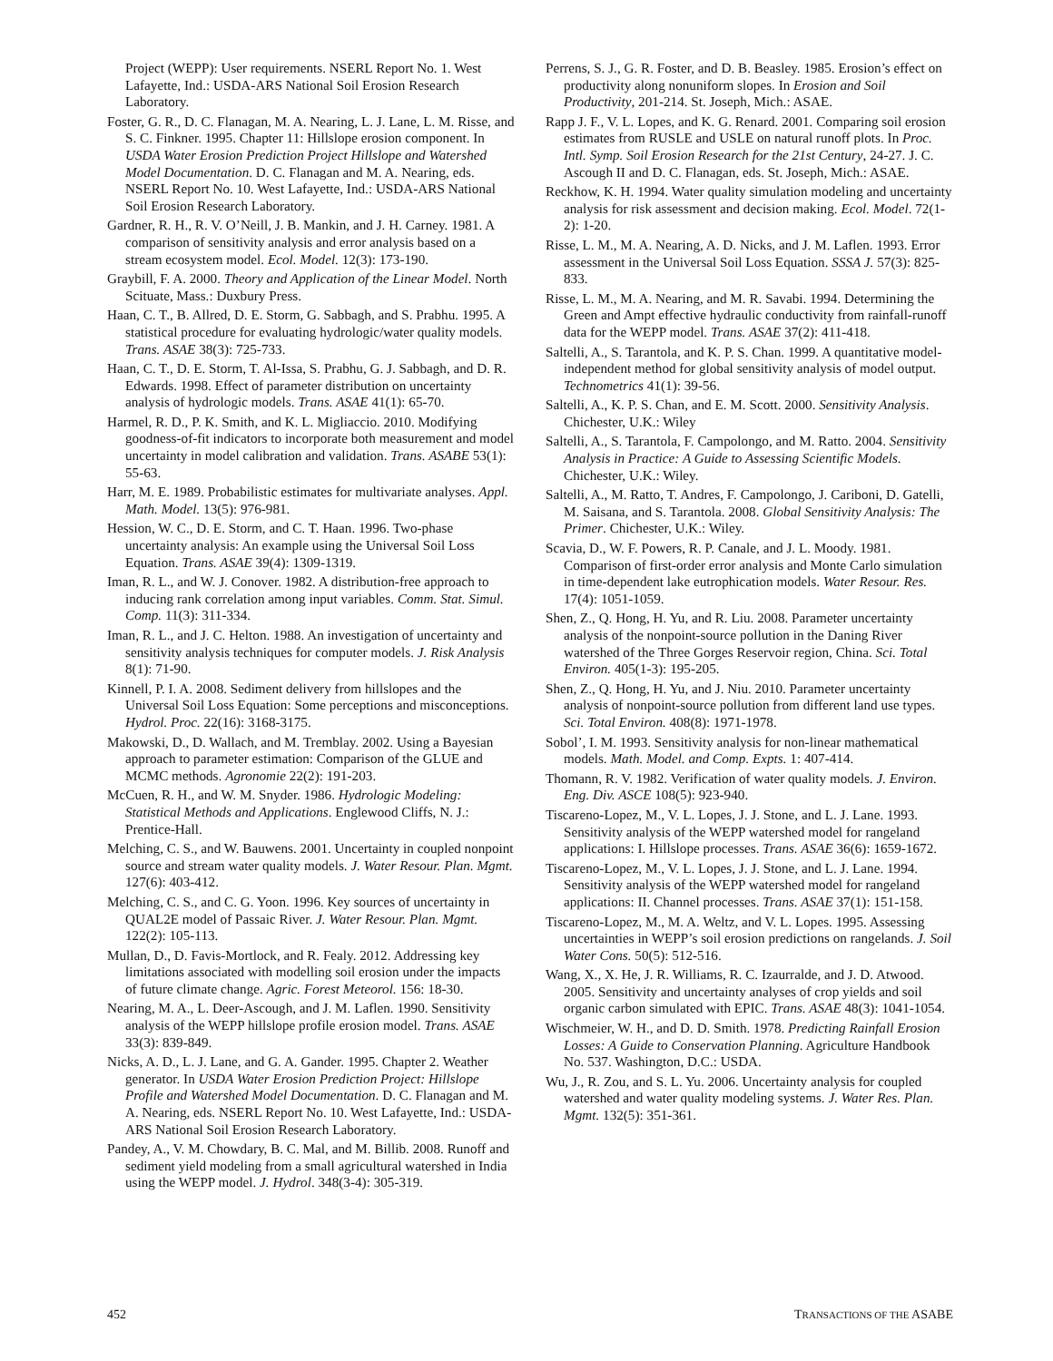Project (WEPP): User requirements. NSERL Report No. 1. West Lafayette, Ind.: USDA-ARS National Soil Erosion Research Laboratory.
Foster, G. R., D. C. Flanagan, M. A. Nearing, L. J. Lane, L. M. Risse, and S. C. Finkner. 1995. Chapter 11: Hillslope erosion component. In USDA Water Erosion Prediction Project Hillslope and Watershed Model Documentation. D. C. Flanagan and M. A. Nearing, eds. NSERL Report No. 10. West Lafayette, Ind.: USDA-ARS National Soil Erosion Research Laboratory.
Gardner, R. H., R. V. O’Neill, J. B. Mankin, and J. H. Carney. 1981. A comparison of sensitivity analysis and error analysis based on a stream ecosystem model. Ecol. Model. 12(3): 173-190.
Graybill, F. A. 2000. Theory and Application of the Linear Model. North Scituate, Mass.: Duxbury Press.
Haan, C. T., B. Allred, D. E. Storm, G. Sabbagh, and S. Prabhu. 1995. A statistical procedure for evaluating hydrologic/water quality models. Trans. ASAE 38(3): 725-733.
Haan, C. T., D. E. Storm, T. Al-Issa, S. Prabhu, G. J. Sabbagh, and D. R. Edwards. 1998. Effect of parameter distribution on uncertainty analysis of hydrologic models. Trans. ASAE 41(1): 65-70.
Harmel, R. D., P. K. Smith, and K. L. Migliaccio. 2010. Modifying goodness-of-fit indicators to incorporate both measurement and model uncertainty in model calibration and validation. Trans. ASABE 53(1): 55-63.
Harr, M. E. 1989. Probabilistic estimates for multivariate analyses. Appl. Math. Model. 13(5): 976-981.
Hession, W. C., D. E. Storm, and C. T. Haan. 1996. Two-phase uncertainty analysis: An example using the Universal Soil Loss Equation. Trans. ASAE 39(4): 1309-1319.
Iman, R. L., and W. J. Conover. 1982. A distribution-free approach to inducing rank correlation among input variables. Comm. Stat. Simul. Comp. 11(3): 311-334.
Iman, R. L., and J. C. Helton. 1988. An investigation of uncertainty and sensitivity analysis techniques for computer models. J. Risk Analysis 8(1): 71-90.
Kinnell, P. I. A. 2008. Sediment delivery from hillslopes and the Universal Soil Loss Equation: Some perceptions and misconceptions. Hydrol. Proc. 22(16): 3168-3175.
Makowski, D., D. Wallach, and M. Tremblay. 2002. Using a Bayesian approach to parameter estimation: Comparison of the GLUE and MCMC methods. Agronomie 22(2): 191-203.
McCuen, R. H., and W. M. Snyder. 1986. Hydrologic Modeling: Statistical Methods and Applications. Englewood Cliffs, N. J.: Prentice-Hall.
Melching, C. S., and W. Bauwens. 2001. Uncertainty in coupled nonpoint source and stream water quality models. J. Water Resour. Plan. Mgmt. 127(6): 403-412.
Melching, C. S., and C. G. Yoon. 1996. Key sources of uncertainty in QUAL2E model of Passaic River. J. Water Resour. Plan. Mgmt. 122(2): 105-113.
Mullan, D., D. Favis-Mortlock, and R. Fealy. 2012. Addressing key limitations associated with modelling soil erosion under the impacts of future climate change. Agric. Forest Meteorol. 156: 18-30.
Nearing, M. A., L. Deer-Ascough, and J. M. Laflen. 1990. Sensitivity analysis of the WEPP hillslope profile erosion model. Trans. ASAE 33(3): 839-849.
Nicks, A. D., L. J. Lane, and G. A. Gander. 1995. Chapter 2. Weather generator. In USDA Water Erosion Prediction Project: Hillslope Profile and Watershed Model Documentation. D. C. Flanagan and M. A. Nearing, eds. NSERL Report No. 10. West Lafayette, Ind.: USDA-ARS National Soil Erosion Research Laboratory.
Pandey, A., V. M. Chowdary, B. C. Mal, and M. Billib. 2008. Runoff and sediment yield modeling from a small agricultural watershed in India using the WEPP model. J. Hydrol. 348(3-4): 305-319.
Perrens, S. J., G. R. Foster, and D. B. Beasley. 1985. Erosion’s effect on productivity along nonuniform slopes. In Erosion and Soil Productivity, 201-214. St. Joseph, Mich.: ASAE.
Rapp J. F., V. L. Lopes, and K. G. Renard. 2001. Comparing soil erosion estimates from RUSLE and USLE on natural runoff plots. In Proc. Intl. Symp. Soil Erosion Research for the 21st Century, 24-27. J. C. Ascough II and D. C. Flanagan, eds. St. Joseph, Mich.: ASAE.
Reckhow, K. H. 1994. Water quality simulation modeling and uncertainty analysis for risk assessment and decision making. Ecol. Model. 72(1-2): 1-20.
Risse, L. M., M. A. Nearing, A. D. Nicks, and J. M. Laflen. 1993. Error assessment in the Universal Soil Loss Equation. SSSA J. 57(3): 825-833.
Risse, L. M., M. A. Nearing, and M. R. Savabi. 1994. Determining the Green and Ampt effective hydraulic conductivity from rainfall-runoff data for the WEPP model. Trans. ASAE 37(2): 411-418.
Saltelli, A., S. Tarantola, and K. P. S. Chan. 1999. A quantitative model-independent method for global sensitivity analysis of model output. Technometrics 41(1): 39-56.
Saltelli, A., K. P. S. Chan, and E. M. Scott. 2000. Sensitivity Analysis. Chichester, U.K.: Wiley
Saltelli, A., S. Tarantola, F. Campolongo, and M. Ratto. 2004. Sensitivity Analysis in Practice: A Guide to Assessing Scientific Models. Chichester, U.K.: Wiley.
Saltelli, A., M. Ratto, T. Andres, F. Campolongo, J. Cariboni, D. Gatelli, M. Saisana, and S. Tarantola. 2008. Global Sensitivity Analysis: The Primer. Chichester, U.K.: Wiley.
Scavia, D., W. F. Powers, R. P. Canale, and J. L. Moody. 1981. Comparison of first-order error analysis and Monte Carlo simulation in time-dependent lake eutrophication models. Water Resour. Res. 17(4): 1051-1059.
Shen, Z., Q. Hong, H. Yu, and R. Liu. 2008. Parameter uncertainty analysis of the nonpoint-source pollution in the Daning River watershed of the Three Gorges Reservoir region, China. Sci. Total Environ. 405(1-3): 195-205.
Shen, Z., Q. Hong, H. Yu, and J. Niu. 2010. Parameter uncertainty analysis of nonpoint-source pollution from different land use types. Sci. Total Environ. 408(8): 1971-1978.
Sobol’, I. M. 1993. Sensitivity analysis for non-linear mathematical models. Math. Model. and Comp. Expts. 1: 407-414.
Thomann, R. V. 1982. Verification of water quality models. J. Environ. Eng. Div. ASCE 108(5): 923-940.
Tiscareno-Lopez, M., V. L. Lopes, J. J. Stone, and L. J. Lane. 1993. Sensitivity analysis of the WEPP watershed model for rangeland applications: I. Hillslope processes. Trans. ASAE 36(6): 1659-1672.
Tiscareno-Lopez, M., V. L. Lopes, J. J. Stone, and L. J. Lane. 1994. Sensitivity analysis of the WEPP watershed model for rangeland applications: II. Channel processes. Trans. ASAE 37(1): 151-158.
Tiscareno-Lopez, M., M. A. Weltz, and V. L. Lopes. 1995. Assessing uncertainties in WEPP’s soil erosion predictions on rangelands. J. Soil Water Cons. 50(5): 512-516.
Wang, X., X. He, J. R. Williams, R. C. Izaurralde, and J. D. Atwood. 2005. Sensitivity and uncertainty analyses of crop yields and soil organic carbon simulated with EPIC. Trans. ASAE 48(3): 1041-1054.
Wischmeier, W. H., and D. D. Smith. 1978. Predicting Rainfall Erosion Losses: A Guide to Conservation Planning. Agriculture Handbook No. 537. Washington, D.C.: USDA.
Wu, J., R. Zou, and S. L. Yu. 2006. Uncertainty analysis for coupled watershed and water quality modeling systems. J. Water Res. Plan. Mgmt. 132(5): 351-361.
452 TRANSACTIONS OF THE ASABE